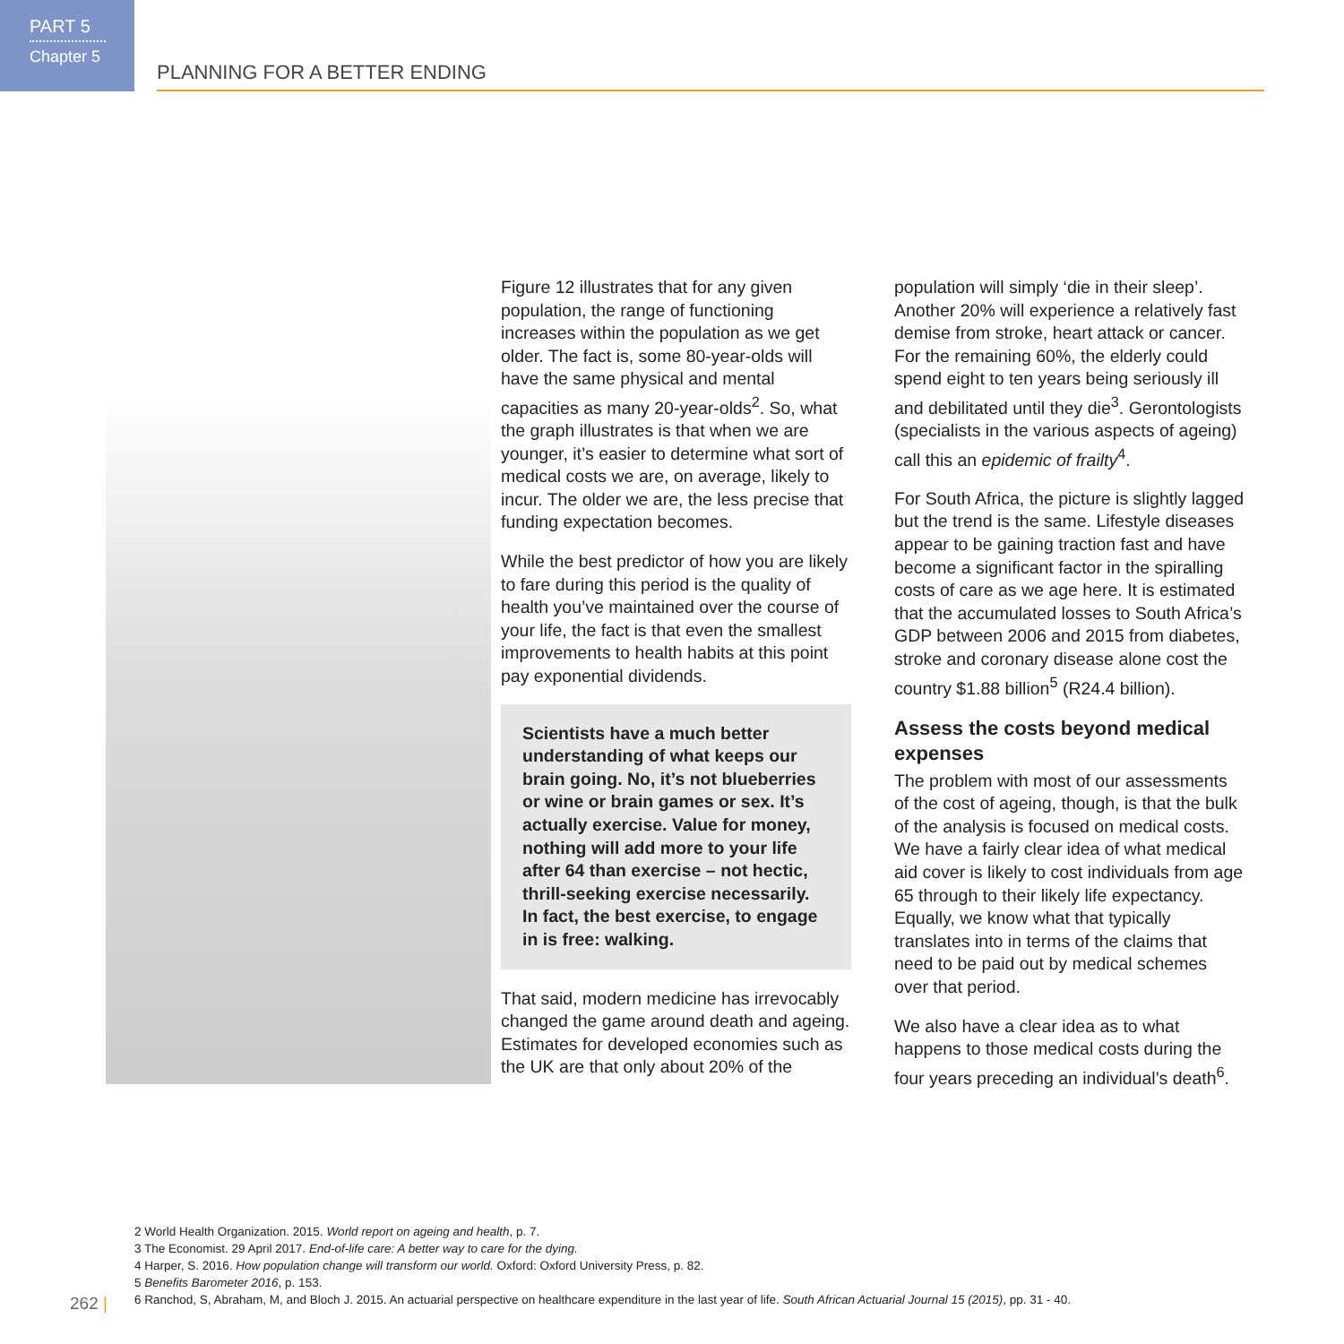PART 5
Chapter 5
PLANNING FOR A BETTER ENDING
Figure 12 illustrates that for any given population, the range of functioning increases within the population as we get older. The fact is, some 80-year-olds will have the same physical and mental capacities as many 20-year-olds<sup>2</sup>. So, what the graph illustrates is that when we are younger, it’s easier to determine what sort of medical costs we are, on average, likely to incur. The older we are, the less precise that funding expectation becomes.
While the best predictor of how you are likely to fare during this period is the quality of health you’ve maintained over the course of your life, the fact is that even the smallest improvements to health habits at this point pay exponential dividends.
Scientists have a much better understanding of what keeps our brain going. No, it’s not blueberries or wine or brain games or sex. It’s actually exercise. Value for money, nothing will add more to your life after 64 than exercise – not hectic, thrill-seeking exercise necessarily. In fact, the best exercise, to engage in is free: walking.
That said, modern medicine has irrevocably changed the game around death and ageing. Estimates for developed economies such as the UK are that only about 20% of the
population will simply ‘die in their sleep’. Another 20% will experience a relatively fast demise from stroke, heart attack or cancer. For the remaining 60%, the elderly could spend eight to ten years being seriously ill and debilitated until they die<sup>3</sup>. Gerontologists (specialists in the various aspects of ageing) call this an epidemic of frailty<sup>4</sup>.
For South Africa, the picture is slightly lagged but the trend is the same. Lifestyle diseases appear to be gaining traction fast and have become a significant factor in the spiralling costs of care as we age here. It is estimated that the accumulated losses to South Africa’s GDP between 2006 and 2015 from diabetes, stroke and coronary disease alone cost the country $1.88 billion<sup>5</sup> (R24.4 billion).
Assess the costs beyond medical expenses
The problem with most of our assessments of the cost of ageing, though, is that the bulk of the analysis is focused on medical costs. We have a fairly clear idea of what medical aid cover is likely to cost individuals from age 65 through to their likely life expectancy. Equally, we know what that typically translates into in terms of the claims that need to be paid out by medical schemes over that period.
We also have a clear idea as to what happens to those medical costs during the four years preceding an individual’s death<sup>6</sup>.
2 World Health Organization. 2015. World report on ageing and health, p. 7.
3 The Economist. 29 April 2017. End-of-life care: A better way to care for the dying.
4 Harper, S. 2016. How population change will transform our world. Oxford: Oxford University Press, p. 82.
5 Benefits Barometer 2016, p. 153.
6 Ranchod, S, Abraham, M, and Bloch J. 2015. An actuarial perspective on healthcare expenditure in the last year of life. South African Actuarial Journal 15 (2015), pp. 31 - 40.
262 |